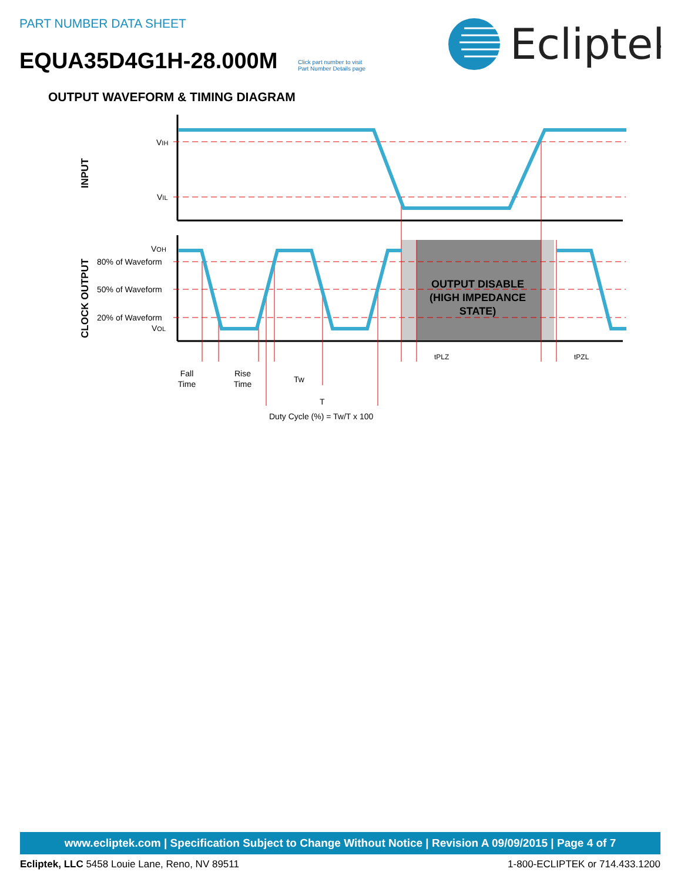PART NUMBER DATA SHEET
EQUA35D4G1H-28.000M
Click part number to visit
Part Number Details page
Ecliptek
OUTPUT WAVEFORM & TIMING DIAGRAM
VIH
VIL
VOH
80% of Waveform
50% of Waveform
20% of Waveform
VOL
INPUT
CLOCK OUTPUT
OUTPUT DISABLE
(HIGH IMPEDANCE
STATE)
tPLZ
tPZL
Fall
Time
Rise
Time
Tw
T
Duty Cycle (%) = Tw/T x 100
www.ecliptek.com | Specification Subject to Change Without Notice | Revision A 09/09/2015 | Page 4 of 7
Ecliptek, LLC 5458 Louie Lane, Reno, NV 89511 1-800-ECLIPTEK or 714.433.1200